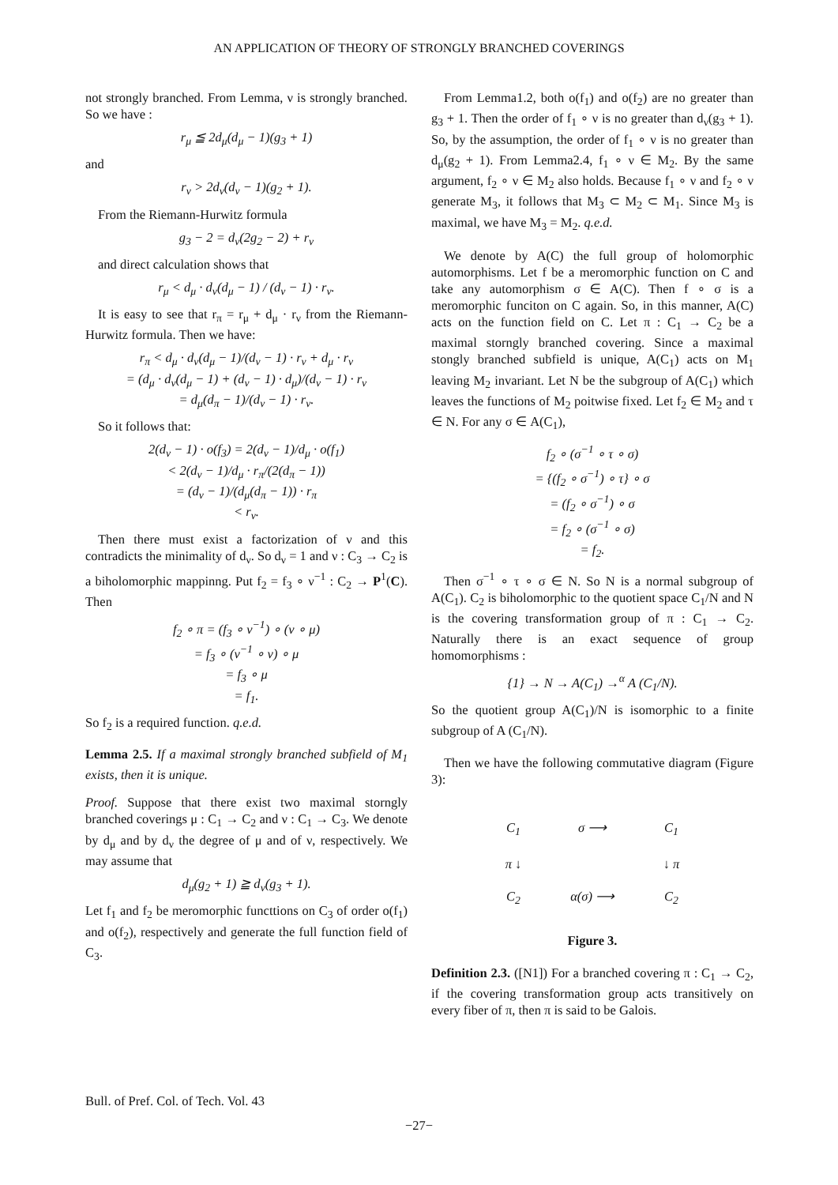AN APPLICATION OF THEORY OF STRONGLY BRANCHED COVERINGS
not strongly branched. From Lemma, ν is strongly branched. So we have :
r<sub>μ</sub> ≦ 2d<sub>μ</sub>(d<sub>μ</sub> − 1)(g<sub>3</sub> + 1)
and
r<sub>ν</sub> > 2d<sub>ν</sub>(d<sub>ν</sub> − 1)(g<sub>2</sub> + 1).
From the Riemann-Hurwitz formula
g<sub>3</sub> − 2 = d<sub>ν</sub>(2g<sub>2</sub> − 2) + r<sub>ν</sub>
and direct calculation shows that
r<sub>μ</sub> < d<sub>μ</sub> · d<sub>ν</sub>(d<sub>μ</sub> − 1) / (d<sub>ν</sub> − 1) · r<sub>ν</sub>.
It is easy to see that r<sub>π</sub> = r<sub>μ</sub> + d<sub>μ</sub> · r<sub>ν</sub> from the Riemann-Hurwitz formula. Then we have:
r<sub>π</sub> < d<sub>μ</sub> · d<sub>ν</sub>(d<sub>μ</sub> − 1)/(d<sub>ν</sub> − 1) · r<sub>ν</sub> + d<sub>μ</sub> · r<sub>ν</sub>
= (d<sub>μ</sub> · d<sub>ν</sub>(d<sub>μ</sub> − 1) + (d<sub>ν</sub> − 1) · d<sub>μ</sub>)/(d<sub>ν</sub> − 1) · r<sub>ν</sub>
= d<sub>μ</sub>(d<sub>π</sub> − 1)/(d<sub>ν</sub> − 1) · r<sub>ν</sub>.
So it follows that:
2(d<sub>ν</sub> − 1) · o(f<sub>3</sub>) = 2(d<sub>ν</sub> − 1)/d<sub>μ</sub> · o(f<sub>1</sub>)
< 2(d<sub>ν</sub> − 1)/d<sub>μ</sub> · r<sub>π</sub>/(2(d<sub>π</sub> − 1))
= (d<sub>ν</sub> − 1)/(d<sub>μ</sub>(d<sub>π</sub> − 1)) · r<sub>π</sub>
< r<sub>ν</sub>.
Then there must exist a factorization of ν and this contradicts the minimality of d<sub>ν</sub>. So d<sub>ν</sub> = 1 and ν : C<sub>3</sub> → C<sub>2</sub> is a biholomorphic mappinng. Put f<sub>2</sub> = f<sub>3</sub> ∘ ν<sup>−1</sup> : C<sub>2</sub> → P<sup>1</sup>(C). Then
f<sub>2</sub> ∘ π = (f<sub>3</sub> ∘ ν<sup>−1</sup>) ∘ (ν ∘ μ)
= f<sub>3</sub> ∘ (ν<sup>−1</sup> ∘ ν) ∘ μ
= f<sub>3</sub> ∘ μ
= f<sub>1</sub>.
So f<sub>2</sub> is a required function. q.e.d.
Lemma 2.5. If a maximal strongly branched subfield of M<sub>1</sub> exists, then it is unique.
Proof. Suppose that there exist two maximal storngly branched coverings μ : C<sub>1</sub> → C<sub>2</sub> and ν : C<sub>1</sub> → C<sub>3</sub>. We denote by d<sub>μ</sub> and by d<sub>ν</sub> the degree of μ and of ν, respectively. We may assume that
d<sub>μ</sub>(g<sub>2</sub> + 1) ≧ d<sub>ν</sub>(g<sub>3</sub> + 1).
Let f<sub>1</sub> and f<sub>2</sub> be meromorphic functtions on C<sub>3</sub> of order o(f<sub>1</sub>) and o(f<sub>2</sub>), respectively and generate the full function field of C<sub>3</sub>.
From Lemma1.2, both o(f<sub>1</sub>) and o(f<sub>2</sub>) are no greater than g<sub>3</sub> + 1. Then the order of f<sub>1</sub> ∘ ν is no greater than d<sub>ν</sub>(g<sub>3</sub> + 1). So, by the assumption, the order of f<sub>1</sub> ∘ ν is no greater than d<sub>μ</sub>(g<sub>2</sub> + 1). From Lemma2.4, f<sub>1</sub> ∘ ν ∈ M<sub>2</sub>. By the same argument, f<sub>2</sub> ∘ ν ∈ M<sub>2</sub> also holds. Because f<sub>1</sub> ∘ ν and f<sub>2</sub> ∘ ν generate M<sub>3</sub>, it follows that M<sub>3</sub> ⊂ M<sub>2</sub> ⊂ M<sub>1</sub>. Since M<sub>3</sub> is maximal, we have M<sub>3</sub> = M<sub>2</sub>. q.e.d.
We denote by A(C) the full group of holomorphic automorphisms. Let f be a meromorphic function on C and take any automorphism σ ∈ A(C). Then f ∘ σ is a meromorphic funciton on C again. So, in this manner, A(C) acts on the function field on C. Let π : C<sub>1</sub> → C<sub>2</sub> be a maximal storngly branched covering. Since a maximal stongly branched subfield is unique, A(C<sub>1</sub>) acts on M<sub>1</sub> leaving M<sub>2</sub> invariant. Let N be the subgroup of A(C<sub>1</sub>) which leaves the functions of M<sub>2</sub> poitwise fixed. Let f<sub>2</sub> ∈ M<sub>2</sub> and τ ∈ N. For any σ ∈ A(C<sub>1</sub>),
f<sub>2</sub> ∘ (σ<sup>−1</sup> ∘ τ ∘ σ)
= {(f<sub>2</sub> ∘ σ<sup>−1</sup>) ∘ τ} ∘ σ
= (f<sub>2</sub> ∘ σ<sup>−1</sup>) ∘ σ
= f<sub>2</sub> ∘ (σ<sup>−1</sup> ∘ σ)
= f<sub>2</sub>.
Then σ<sup>−1</sup> ∘ τ ∘ σ ∈ N. So N is a normal subgroup of A(C<sub>1</sub>). C<sub>2</sub> is biholomorphic to the quotient space C<sub>1</sub>/N and N is the covering transformation group of π : C<sub>1</sub> → C<sub>2</sub>. Naturally there is an exact sequence of group homomorphisms :
{1} → N → A(C<sub>1</sub>) →<sup>α</sup> A (C<sub>1</sub>/N).
So the quotient group A(C<sub>1</sub>)/N is isomorphic to a finite subgroup of A (C<sub>1</sub>/N).
Then we have the following commutative diagram (Figure 3):
C<sub>1</sub> σ ⟶ C<sub>1</sub> π ↓ ↓ π C<sub>2</sub> α(σ) ⟶ C<sub>2</sub>
Figure 3.
Definition 2.3. ([N1]) For a branched covering π : C<sub>1</sub> → C<sub>2</sub>, if the covering transformation group acts transitively on every fiber of π, then π is said to be Galois.
Bull. of Pref. Col. of Tech. Vol. 43
−27−